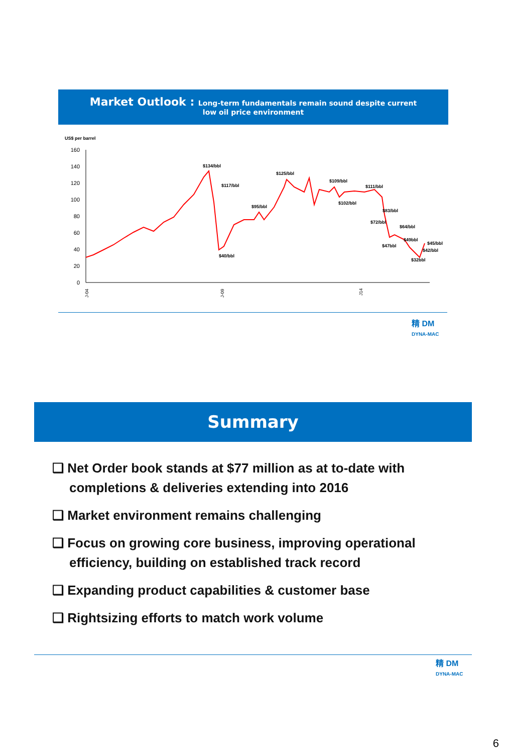Market Outlook : Long-term fundamentals remain sound despite current
low oil price environment
US$ per barrel
160
140
120
100
80
60
40
20
0
$134/bbl
$117/bbl
$125/bbl
$109/bbl
$111/bbl
$102/bbl
$95/bbl
$83/bbl
$72/bbl
$64/bbl
$49bbl
$45/bbl
$47bbl
$42/bbl
$40/bbl
$32bbl
J-04
J-09
J14
精 DM
DYNA-MAC
Summary
❑ Net Order book stands at $77 million as at to-date with completions & deliveries extending into 2016
❑ Market environment remains challenging
❑ Focus on growing core business, improving operational efficiency, building on established track record
❑ Expanding product capabilities & customer base
❑ Rightsizing efforts to match work volume
精 DM
DYNA-MAC
6